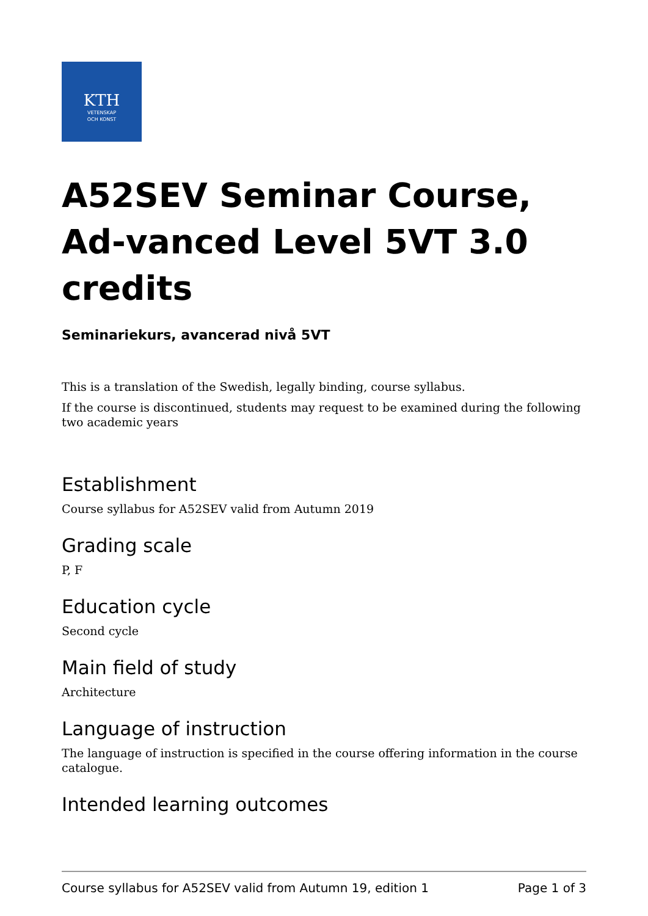KTH
VETENSKAP
OCH KONST
A52SEV Seminar Course, Ad-vanced Level 5VT 3.0 credits
Seminariekurs, avancerad nivå 5VT
This is a translation of the Swedish, legally binding, course syllabus.
If the course is discontinued, students may request to be examined during the following two academic years
Establishment
Course syllabus for A52SEV valid from Autumn 2019
Grading scale
P, F
Education cycle
Second cycle
Main field of study
Architecture
Language of instruction
The language of instruction is specified in the course offering information in the course catalogue.
Intended learning outcomes
Course syllabus for A52SEV valid from Autumn 19, edition 1 Page 1 of 3